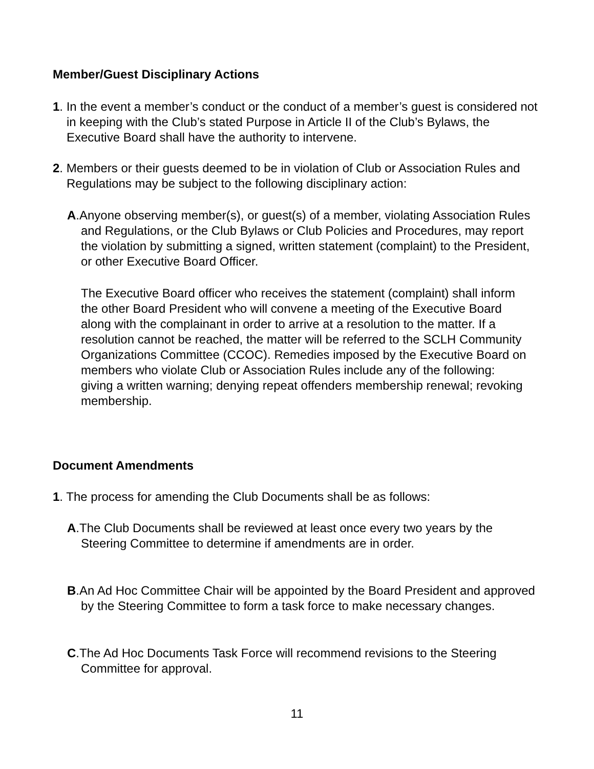Member/Guest Disciplinary Actions
1. In the event a member’s conduct or the conduct of a member’s guest is considered not in keeping with the Club’s stated Purpose in Article II of the Club’s Bylaws, the Executive Board shall have the authority to intervene.
2. Members or their guests deemed to be in violation of Club or Association Rules and Regulations may be subject to the following disciplinary action:
A.Anyone observing member(s), or guest(s) of a member, violating Association Rules and Regulations, or the Club Bylaws or Club Policies and Procedures, may report the violation by submitting a signed, written statement (complaint) to the President, or other Executive Board Officer.
The Executive Board officer who receives the statement (complaint) shall inform the other Board President who will convene a meeting of the Executive Board along with the complainant in order to arrive at a resolution to the matter. If a resolution cannot be reached, the matter will be referred to the SCLH Community Organizations Committee (CCOC). Remedies imposed by the Executive Board on members who violate Club or Association Rules include any of the following: giving a written warning; denying repeat offenders membership renewal; revoking membership.
Document Amendments
1. The process for amending the Club Documents shall be as follows:
A.The Club Documents shall be reviewed at least once every two years by the Steering Committee to determine if amendments are in order.
B.An Ad Hoc Committee Chair will be appointed by the Board President and approved by the Steering Committee to form a task force to make necessary changes.
C.The Ad Hoc Documents Task Force will recommend revisions to the Steering Committee for approval.
11